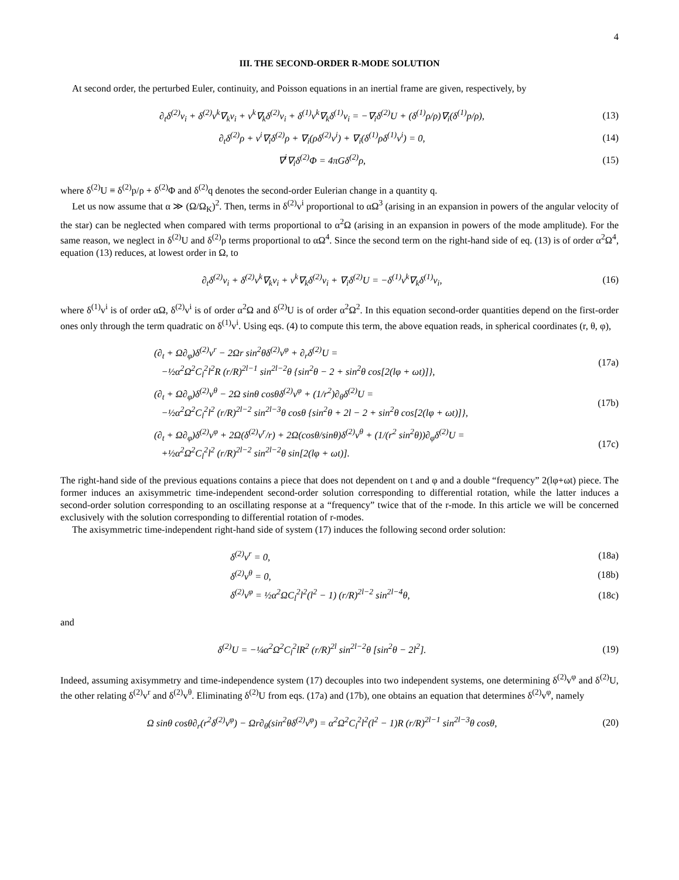4
III. THE SECOND-ORDER R-MODE SOLUTION
At second order, the perturbed Euler, continuity, and Poisson equations in an inertial frame are given, respectively, by
∂<sub>t</sub>δ<sup>(2)</sup>v<sub>i</sub> + δ<sup>(2)</sup>v<sup>k</sup>∇<sub>k</sub>v<sub>i</sub> + v<sup>k</sup>∇<sub>k</sub>δ<sup>(2)</sup>v<sub>i</sub> + δ<sup>(1)</sup>v<sup>k</sup>∇<sub>k</sub>δ<sup>(1)</sup>v<sub>i</sub> = −∇<sub>i</sub>δ<sup>(2)</sup>U + (δ<sup>(1)</sup>ρ/ρ)∇<sub>i</sub>(δ<sup>(1)</sup>p/ρ),
(13)
∂<sub>t</sub>δ<sup>(2)</sup>ρ + v<sup>i</sup>∇<sub>i</sub>δ<sup>(2)</sup>ρ + ∇<sub>i</sub>(ρδ<sup>(2)</sup>v<sup>i</sup>) + ∇<sub>i</sub>(δ<sup>(1)</sup>ρδ<sup>(1)</sup>v<sup>i</sup>) = 0,
(14)
∇<sup>i</sup>∇<sub>i</sub>δ<sup>(2)</sup>Φ = 4πGδ<sup>(2)</sup>ρ, (15)
where δ<sup>(2)</sup>U ≡ δ<sup>(2)</sup>p/ρ + δ<sup>(2)</sup>Φ and δ<sup>(2)</sup>q denotes the second-order Eulerian change in a quantity q.
Let us now assume that α ≫ (Ω/Ω<sub>K</sub>)<sup>2</sup>. Then, terms in δ<sup>(2)</sup>v<sup>i</sup> proportional to αΩ<sup>3</sup> (arising in an expansion in powers of the angular velocity of the star) can be neglected when compared with terms proportional to α<sup>2</sup>Ω (arising in an expansion in powers of the mode amplitude). For the same reason, we neglect in δ<sup>(2)</sup>U and δ<sup>(2)</sup>ρ terms proportional to αΩ<sup>4</sup>. Since the second term on the right-hand side of eq. (13) is of order α<sup>2</sup>Ω<sup>4</sup>, equation (13) reduces, at lowest order in Ω, to
∂<sub>t</sub>δ<sup>(2)</sup>v<sub>i</sub> + δ<sup>(2)</sup>v<sup>k</sup>∇<sub>k</sub>v<sub>i</sub> + v<sup>k</sup>∇<sub>k</sub>δ<sup>(2)</sup>v<sub>i</sub> + ∇<sub>i</sub>δ<sup>(2)</sup>U = −δ<sup>(1)</sup>v<sup>k</sup>∇<sub>k</sub>δ<sup>(1)</sup>v<sub>i</sub>,
(16)
where δ<sup>(1)</sup>v<sup>i</sup> is of order αΩ, δ<sup>(2)</sup>v<sup>i</sup> is of order α<sup>2</sup>Ω and δ<sup>(2)</sup>U is of order α<sup>2</sup>Ω<sup>2</sup>. In this equation second-order quantities depend on the first-order ones only through the term quadratic on δ<sup>(1)</sup>v<sup>i</sup>. Using eqs. (4) to compute this term, the above equation reads, in spherical coordinates (r, θ, φ),
(∂<sub>t</sub> + Ω∂<sub>φ</sub>)δ<sup>(2)</sup>v<sup>r</sup> − 2Ωr sin<sup>2</sup>θδ<sup>(2)</sup>v<sup>φ</sup> + ∂<sub>r</sub>δ<sup>(2)</sup>U =
−½α<sup>2</sup>Ω<sup>2</sup>C<sub>l</sub><sup>2</sup>l<sup>2</sup>R (r/R)<sup>2l−1</sup> sin<sup>2l−2</sup>θ {sin<sup>2</sup>θ − 2 + sin<sup>2</sup>θ cos[2(lφ + ωt)]},
(17a)
(∂<sub>t</sub> + Ω∂<sub>φ</sub>)δ<sup>(2)</sup>v<sup>θ</sup> − 2Ω sinθ cosθδ<sup>(2)</sup>v<sup>φ</sup> + (1/r<sup>2</sup>)∂<sub>θ</sub>δ<sup>(2)</sup>U =
−½α<sup>2</sup>Ω<sup>2</sup>C<sub>l</sub><sup>2</sup>l<sup>2</sup> (r/R)<sup>2l−2</sup> sin<sup>2l−3</sup>θ cosθ {sin<sup>2</sup>θ + 2l − 2 + sin<sup>2</sup>θ cos[2(lφ + ωt)]},
(17b)
(∂<sub>t</sub> + Ω∂<sub>φ</sub>)δ<sup>(2)</sup>v<sup>φ</sup> + 2Ω(δ<sup>(2)</sup>v<sup>r</sup>/r) + 2Ω(cosθ/sinθ)δ<sup>(2)</sup>v<sup>θ</sup> + (1/(r<sup>2</sup> sin<sup>2</sup>θ))∂<sub>φ</sub>δ<sup>(2)</sup>U =
+½α<sup>2</sup>Ω<sup>2</sup>C<sub>l</sub><sup>2</sup>l<sup>2</sup> (r/R)<sup>2l−2</sup> sin<sup>2l−2</sup>θ sin[2(lφ + ωt)].
(17c)
The right-hand side of the previous equations contains a piece that does not dependent on t and φ and a double “frequency” 2(lφ+ωt) piece. The former induces an axisymmetric time-independent second-order solution corresponding to differential rotation, while the latter induces a second-order solution corresponding to an oscillating response at a “frequency” twice that of the r-mode. In this article we will be concerned exclusively with the solution corresponding to differential rotation of r-modes.
The axisymmetric time-independent right-hand side of system (17) induces the following second order solution:
δ<sup>(2)</sup>v<sup>r</sup> = 0, (18a)
δ<sup>(2)</sup>v<sup>θ</sup> = 0, (18b)
δ<sup>(2)</sup>v<sup>φ</sup> = ½α<sup>2</sup>ΩC<sub>l</sub><sup>2</sup>l<sup>2</sup>(l<sup>2</sup> − 1) (r/R)<sup>2l−2</sup> sin<sup>2l−4</sup>θ,
(18c)
and
δ<sup>(2)</sup>U = −¼α<sup>2</sup>Ω<sup>2</sup>C<sub>l</sub><sup>2</sup>lR<sup>2</sup> (r/R)<sup>2l</sup> sin<sup>2l−2</sup>θ [sin<sup>2</sup>θ − 2l<sup>2</sup>].
(19)
Indeed, assuming axisymmetry and time-independence system (17) decouples into two independent systems, one determining δ<sup>(2)</sup>v<sup>φ</sup> and δ<sup>(2)</sup>U, the other relating δ<sup>(2)</sup>v<sup>r</sup> and δ<sup>(2)</sup>v<sup>θ</sup>. Eliminating δ<sup>(2)</sup>U from eqs. (17a) and (17b), one obtains an equation that determines δ<sup>(2)</sup>v<sup>φ</sup>, namely
Ω sinθ cosθ∂<sub>r</sub>(r<sup>2</sup>δ<sup>(2)</sup>v<sup>φ</sup>) − Ωr∂<sub>θ</sub>(sin<sup>2</sup>θδ<sup>(2)</sup>v<sup>φ</sup>) = α<sup>2</sup>Ω<sup>2</sup>C<sub>l</sub><sup>2</sup>l<sup>2</sup>(l<sup>2</sup> − 1)R (r/R)<sup>2l−1</sup> sin<sup>2l−3</sup>θ cosθ,
(20)